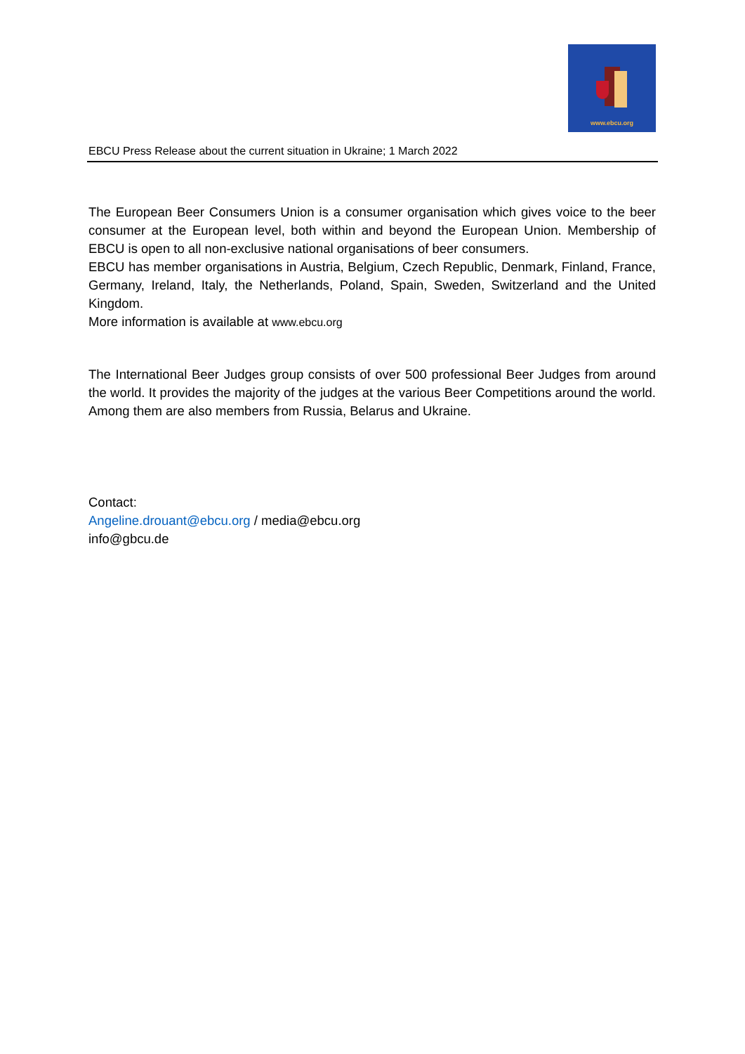www.ebcu.org
EBCU Press Release about the current situation in Ukraine; 1 March 2022
The European Beer Consumers Union is a consumer organisation which gives voice to the beer consumer at the European level, both within and beyond the European Union. Membership of EBCU is open to all non-exclusive national organisations of beer consumers.
EBCU has member organisations in Austria, Belgium, Czech Republic, Denmark, Finland, France, Germany, Ireland, Italy, the Netherlands, Poland, Spain, Sweden, Switzerland and the United Kingdom.
More information is available at www.ebcu.org
The International Beer Judges group consists of over 500 professional Beer Judges from around the world. It provides the majority of the judges at the various Beer Competitions around the world. Among them are also members from Russia, Belarus and Ukraine.
Contact:
Angeline.drouant@ebcu.org / media@ebcu.org
info@gbcu.de